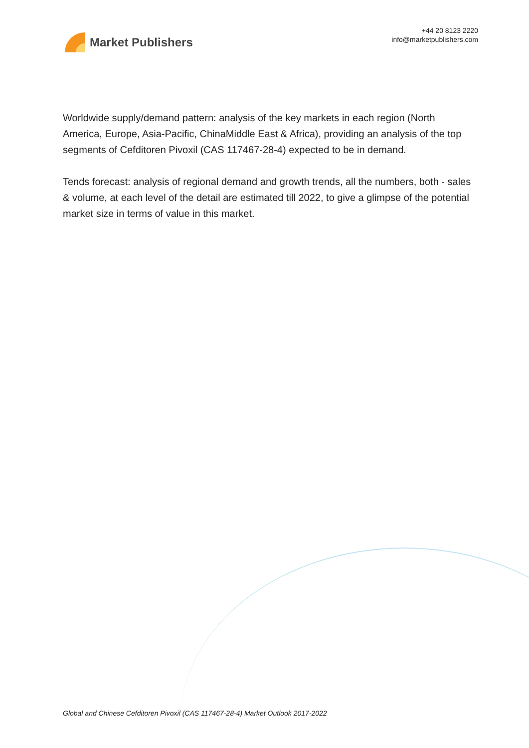Market Publishers
+44 20 8123 2220
info@marketpublishers.com
Worldwide supply/demand pattern: analysis of the key markets in each region (North America, Europe, Asia-Pacific, ChinaMiddle East & Africa), providing an analysis of the top segments of Cefditoren Pivoxil (CAS 117467-28-4) expected to be in demand.
Tends forecast: analysis of regional demand and growth trends, all the numbers, both - sales & volume, at each level of the detail are estimated till 2022, to give a glimpse of the potential market size in terms of value in this market.
Global and Chinese Cefditoren Pivoxil (CAS 117467-28-4) Market Outlook 2017-2022